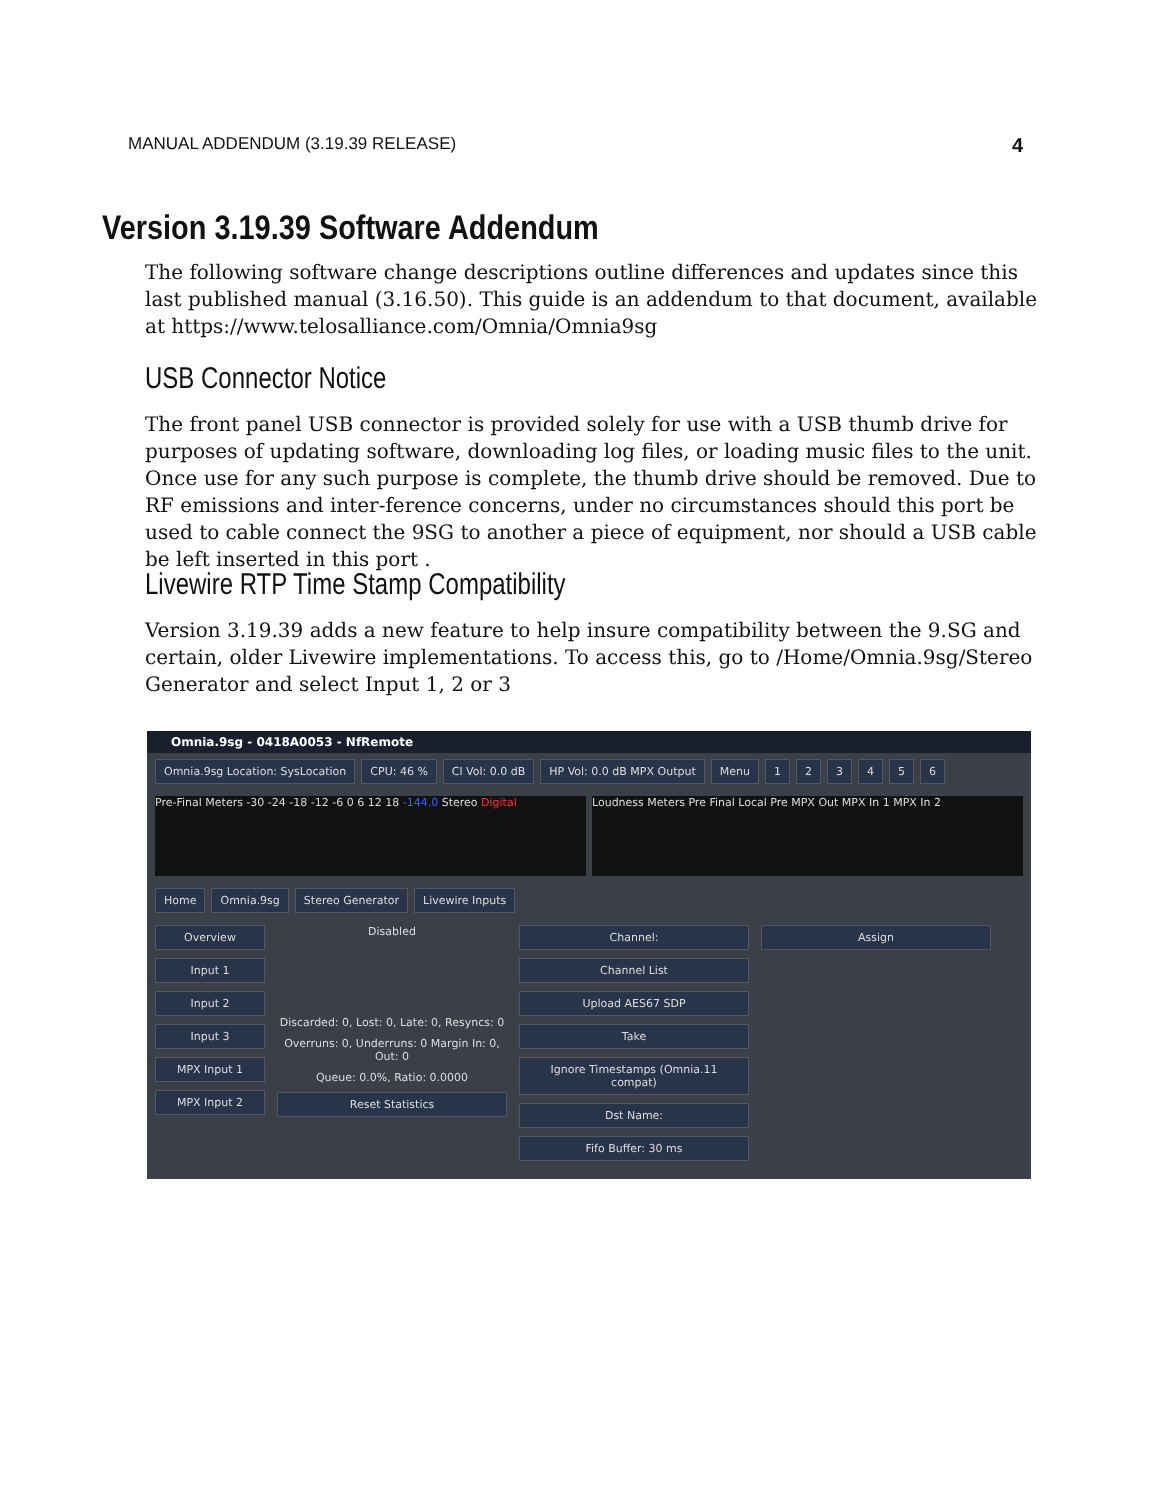MANUAL ADDENDUM (3.19.39 RELEASE) 4
Version 3.19.39 Software Addendum
The following software change descriptions outline differences and updates since this last published manual (3.16.50). This guide is an addendum to that document, available at https://www.telosalliance.com/Omnia/Omnia9sg
USB Connector Notice
The front panel USB connector is provided solely for use with a USB thumb drive for purposes of updating software, downloading log files, or loading music files to the unit. Once use for any such purpose is complete, the thumb drive should be removed. Due to RF emissions and inter-ference concerns, under no circumstances should this port be used to cable connect the 9SG to another a piece of equipment, nor should a USB cable be left inserted in this port .
Livewire RTP Time Stamp Compatibility
Version 3.19.39 adds a new feature to help insure compatibility between the 9.SG and certain, older Livewire implementations. To access this, go to /Home/Omnia.9sg/Stereo Generator and select Input 1, 2 or 3
Omnia.9sg - 0418A0053 - NfRemote
Omnia.9sg Location: SysLocation CPU: 46 % Cl Vol: 0.0 dB HP Vol: 0.0 dB MPX Output Menu 123456
Pre-Final Meters -30 -24 -18 -12 -6 0 6 12 18 -144.0 Stereo Digital
Loudness Meters Pre Final Local Pre MPX Out MPX In 1 MPX In 2
Home Omnia.9sg Stereo Generator Livewire Inputs
Overview
Input 1
Input 2
Input 3
MPX Input 1
MPX Input 2
Disabled
Discarded: 0, Lost: 0, Late: 0, Resyncs: 0
Overruns: 0, Underruns: 0 Margin In: 0, Out: 0
Queue: 0.0%, Ratio: 0.0000
Reset Statistics
Channel:
Channel List
Upload AES67 SDP
Take
Ignore Timestamps (Omnia.11 compat)
Dst Name:
Fifo Buffer: 30 ms
Assign